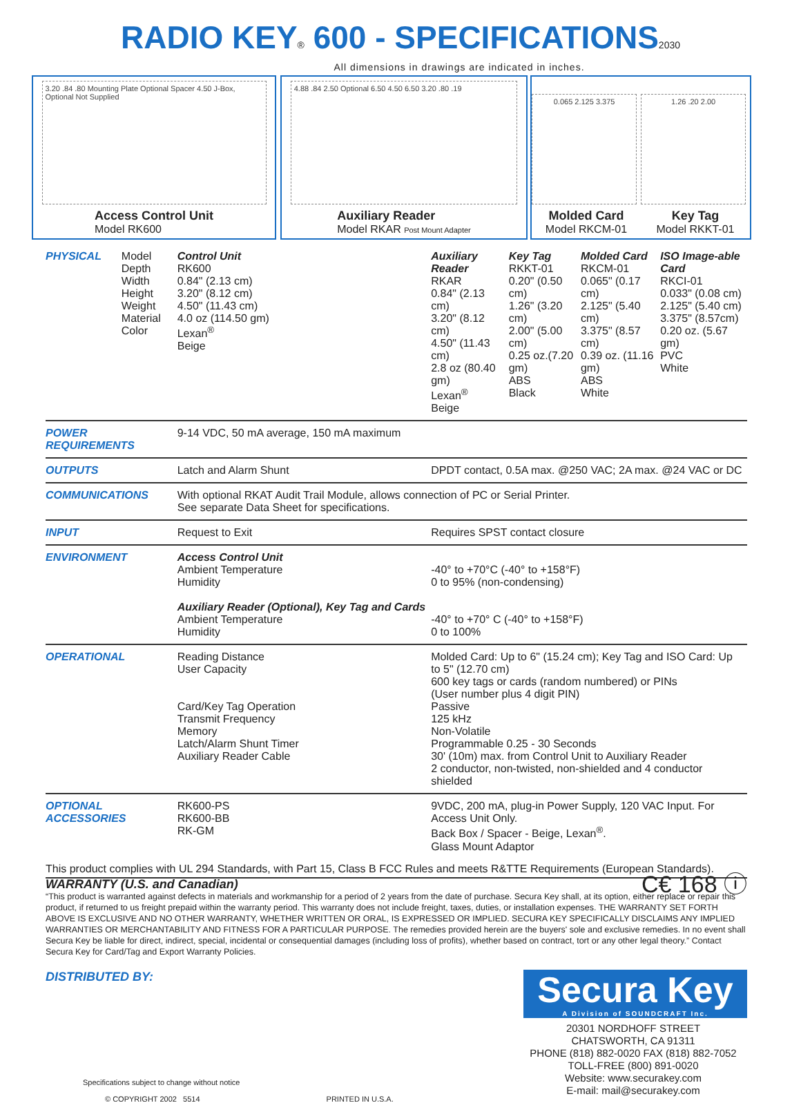RADIO KEY® 600 - SPECIFICATIONS2030
All dimensions in drawings are indicated in inches.
3.20 .84 .80 Mounting Plate Optional Spacer 4.50 J-Box, Optional Not Supplied
Access Control Unit
Model RK600
4.88 .84 2.50 Optional 6.50 4.50 6.50 3.20 .80 .19
Auxiliary Reader
Model RKAR Post Mount Adapter
0.065 2.125 3.375
Molded Card
Model RKCM-01
1.26 .20 2.00
Key Tag
Model RKKT-01
| PHYSICAL | Model Depth Width Height Weight Material Color | Control Unit RK600 0.84" (2.13 cm) 3.20" (8.12 cm) 4.50" (11.43 cm) 4.0 oz (114.50 gm) Lexan<sup>®</sup> Beige | Auxiliary Reader RKAR 0.84" (2.13 cm) 3.20" (8.12 cm) 4.50" (11.43 cm) 2.8 oz (80.40 gm) Lexan<sup>®</sup> Beige | Key Tag RKKT-01 0.20" (0.50 cm) 1.26" (3.20 cm) 2.00" (5.00 cm) 0.25 oz.(7.20 gm) ABS Black | Molded Card RKCM-01 0.065" (0.17 cm) 2.125" (5.40 cm) 3.375" (8.57 cm) 0.39 oz. (11.16 gm) ABS White | ISO Image-able Card RKCI-01 0.033" (0.08 cm) 2.125" (5.40 cm) 3.375" (8.57cm) 0.20 oz. (5.67 gm) PVC White |
| POWER REQUIREMENTS | | 9-14 VDC, 50 mA average, 150 mA maximum | | | | |
| OUTPUTS | | Latch and Alarm Shunt | DPDT contact, 0.5A max. @250 VAC; 2A max. @24 VAC or DC | | | |
| COMMUNICATIONS | | With optional RKAT Audit Trail Module, allows connection of PC or Serial Printer. See separate Data Sheet for specifications. | | | | |
| INPUT | | Request to Exit | Requires SPST contact closure | | | |
| ENVIRONMENT | | Access Control Unit Ambient Temperature Humidity Auxiliary Reader (Optional), Key Tag and Cards Ambient Temperature Humidity | -40° to +70°C (-40° to +158°F) 0 to 95% (non-condensing) -40° to +70° C (-40° to +158°F) 0 to 100% | | | |
| OPERATIONAL | | Reading Distance User Capacity Card/Key Tag Operation Transmit Frequency Memory Latch/Alarm Shunt Timer Auxiliary Reader Cable | Molded Card: Up to 6" (15.24 cm); Key Tag and ISO Card: Up to 5" (12.70 cm) 600 key tags or cards (random numbered) or PINs (User number plus 4 digit PIN) Passive 125 kHz Non-Volatile Programmable 0.25 - 30 Seconds 30' (10m) max. from Control Unit to Auxiliary Reader 2 conductor, non-twisted, non-shielded and 4 conductor shielded | | | |
| OPTIONAL ACCESSORIES | | RK600-PS RK600-BB RK-GM | 9VDC, 200 mA, plug-in Power Supply, 120 VAC Input. For Access Unit Only. Back Box / Spacer - Beige, Lexan<sup>®</sup>. Glass Mount Adaptor | | | |
This product complies with UL 294 Standards, with Part 15, Class B FCC Rules and meets R&TTE Requirements (European Standards).
WARRANTY (U.S. and Canadian) C€ 168 ⓘ
“This product is warranted against defects in materials and workmanship for a period of 2 years from the date of purchase. Secura Key shall, at its option, either replace or repair this product, if returned to us freight prepaid within the warranty period. This warranty does not include freight, taxes, duties, or installation expenses. THE WARRANTY SET FORTH ABOVE IS EXCLUSIVE AND NO OTHER WARRANTY, WHETHER WRITTEN OR ORAL, IS EXPRESSED OR IMPLIED. SECURA KEY SPECIFICALLY DISCLAIMS ANY IMPLIED WARRANTIES OR MERCHANTABILITY AND FITNESS FOR A PARTICULAR PURPOSE. The remedies provided herein are the buyers' sole and exclusive remedies. In no event shall Secura Key be liable for direct, indirect, special, incidental or consequential damages (including loss of profits), whether based on contract, tort or any other legal theory.” Contact Secura Key for Card/Tag and Export Warranty Policies.
DISTRIBUTED BY:
Specifications subject to change without notice
© COPYRIGHT 2002 5514 PRINTED IN U.S.A.
Secura Key
A Division of SOUNDCRAFT Inc.
20301 NORDHOFF STREET
CHATSWORTH, CA 91311
PHONE (818) 882-0020 FAX (818) 882-7052
TOLL-FREE (800) 891-0020
Website: www.securakey.com
E-mail: mail@securakey.com